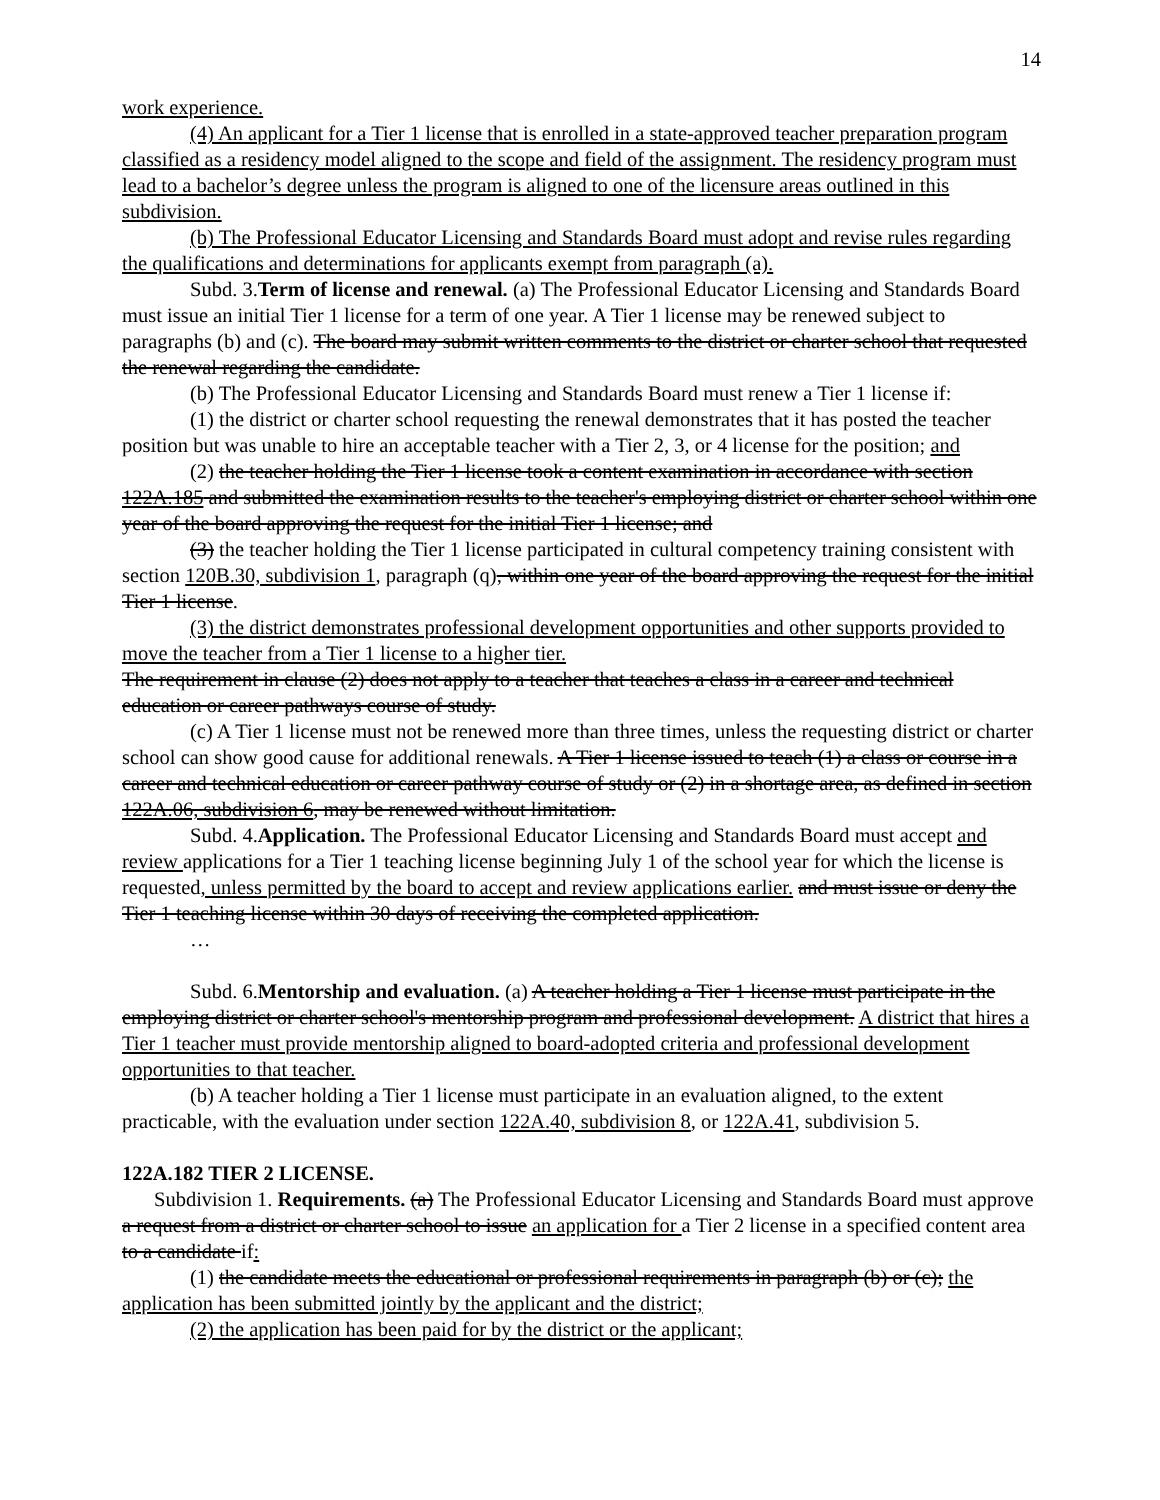14
work experience.
(4) An applicant for a Tier 1 license that is enrolled in a state-approved teacher preparation program classified as a residency model aligned to the scope and field of the assignment. The residency program must lead to a bachelor’s degree unless the program is aligned to one of the licensure areas outlined in this subdivision.
(b) The Professional Educator Licensing and Standards Board must adopt and revise rules regarding the qualifications and determinations for applicants exempt from paragraph (a).
Subd. 3.Term of license and renewal. (a) The Professional Educator Licensing and Standards Board must issue an initial Tier 1 license for a term of one year. A Tier 1 license may be renewed subject to paragraphs (b) and (c). The board may submit written comments to the district or charter school that requested the renewal regarding the candidate.
(b) The Professional Educator Licensing and Standards Board must renew a Tier 1 license if:
(1) the district or charter school requesting the renewal demonstrates that it has posted the teacher position but was unable to hire an acceptable teacher with a Tier 2, 3, or 4 license for the position; and
(2) the teacher holding the Tier 1 license took a content examination in accordance with section 122A.185 and submitted the examination results to the teacher's employing district or charter school within one year of the board approving the request for the initial Tier 1 license; and
(3) the teacher holding the Tier 1 license participated in cultural competency training consistent with section 120B.30, subdivision 1, paragraph (q), within one year of the board approving the request for the initial Tier 1 license.
(3) the district demonstrates professional development opportunities and other supports provided to move the teacher from a Tier 1 license to a higher tier.
The requirement in clause (2) does not apply to a teacher that teaches a class in a career and technical education or career pathways course of study.
(c) A Tier 1 license must not be renewed more than three times, unless the requesting district or charter school can show good cause for additional renewals. A Tier 1 license issued to teach (1) a class or course in a career and technical education or career pathway course of study or (2) in a shortage area, as defined in section 122A.06, subdivision 6, may be renewed without limitation.
Subd. 4.Application. The Professional Educator Licensing and Standards Board must accept and review applications for a Tier 1 teaching license beginning July 1 of the school year for which the license is requested, unless permitted by the board to accept and review applications earlier. and must issue or deny the Tier 1 teaching license within 30 days of receiving the completed application.
…
Subd. 6.Mentorship and evaluation. (a) A teacher holding a Tier 1 license must participate in the employing district or charter school's mentorship program and professional development. A district that hires a Tier 1 teacher must provide mentorship aligned to board-adopted criteria and professional development opportunities to that teacher.
(b) A teacher holding a Tier 1 license must participate in an evaluation aligned, to the extent practicable, with the evaluation under section 122A.40, subdivision 8, or 122A.41, subdivision 5.
122A.182 TIER 2 LICENSE.
Subdivision 1. Requirements. (a) The Professional Educator Licensing and Standards Board must approve a request from a district or charter school to issue an application for a Tier 2 license in a specified content area to a candidate if:
(1) the candidate meets the educational or professional requirements in paragraph (b) or (c); the application has been submitted jointly by the applicant and the district;
(2) the application has been paid for by the district or the applicant;